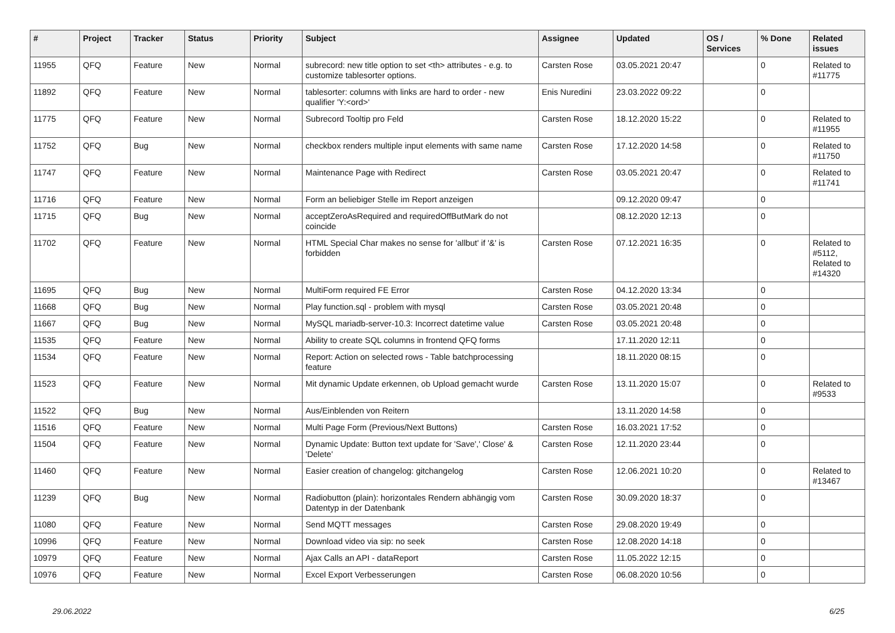| # | Project | Tracker | Status | Priority | Subject | Assignee | Updated | OS / Services | % Done | Related issues |
| --- | --- | --- | --- | --- | --- | --- | --- | --- | --- | --- |
| 11955 | QFQ | Feature | New | Normal | subrecord: new title option to set <th> attributes - e.g. to customize tablesorter options. | Carsten Rose | 03.05.2021 20:47 | | 0 | Related to #11775 |
| 11892 | QFQ | Feature | New | Normal | tablesorter: columns with links are hard to order - new qualifier 'Y:<ord>' | Enis Nuredini | 23.03.2022 09:22 | | 0 | |
| 11775 | QFQ | Feature | New | Normal | Subrecord Tooltip pro Feld | Carsten Rose | 18.12.2020 15:22 | | 0 | Related to #11955 |
| 11752 | QFQ | Bug | New | Normal | checkbox renders multiple input elements with same name | Carsten Rose | 17.12.2020 14:58 | | 0 | Related to #11750 |
| 11747 | QFQ | Feature | New | Normal | Maintenance Page with Redirect | Carsten Rose | 03.05.2021 20:47 | | 0 | Related to #11741 |
| 11716 | QFQ | Feature | New | Normal | Form an beliebiger Stelle im Report anzeigen | | 09.12.2020 09:47 | | 0 | |
| 11715 | QFQ | Bug | New | Normal | acceptZeroAsRequired and requiredOffButMark do not coincide | | 08.12.2020 12:13 | | 0 | |
| 11702 | QFQ | Feature | New | Normal | HTML Special Char makes no sense for 'allbut' if '&' is forbidden | Carsten Rose | 07.12.2021 16:35 | | 0 | Related to #5112, Related to #14320 |
| 11695 | QFQ | Bug | New | Normal | MultiForm required FE Error | Carsten Rose | 04.12.2020 13:34 | | 0 | |
| 11668 | QFQ | Bug | New | Normal | Play function.sql - problem with mysql | Carsten Rose | 03.05.2021 20:48 | | 0 | |
| 11667 | QFQ | Bug | New | Normal | MySQL mariadb-server-10.3: Incorrect datetime value | Carsten Rose | 03.05.2021 20:48 | | 0 | |
| 11535 | QFQ | Feature | New | Normal | Ability to create SQL columns in frontend QFQ forms | | 17.11.2020 12:11 | | 0 | |
| 11534 | QFQ | Feature | New | Normal | Report: Action on selected rows - Table batchprocessing feature | | 18.11.2020 08:15 | | 0 | |
| 11523 | QFQ | Feature | New | Normal | Mit dynamic Update erkennen, ob Upload gemacht wurde | Carsten Rose | 13.11.2020 15:07 | | 0 | Related to #9533 |
| 11522 | QFQ | Bug | New | Normal | Aus/Einblenden von Reitern | | 13.11.2020 14:58 | | 0 | |
| 11516 | QFQ | Feature | New | Normal | Multi Page Form (Previous/Next Buttons) | Carsten Rose | 16.03.2021 17:52 | | 0 | |
| 11504 | QFQ | Feature | New | Normal | Dynamic Update: Button text update for 'Save',' Close' & 'Delete' | Carsten Rose | 12.11.2020 23:44 | | 0 | |
| 11460 | QFQ | Feature | New | Normal | Easier creation of changelog: gitchangelog | Carsten Rose | 12.06.2021 10:20 | | 0 | Related to #13467 |
| 11239 | QFQ | Bug | New | Normal | Radiobutton (plain): horizontales Rendern abhängig vom Datentyp in der Datenbank | Carsten Rose | 30.09.2020 18:37 | | 0 | |
| 11080 | QFQ | Feature | New | Normal | Send MQTT messages | Carsten Rose | 29.08.2020 19:49 | | 0 | |
| 10996 | QFQ | Feature | New | Normal | Download video via sip: no seek | Carsten Rose | 12.08.2020 14:18 | | 0 | |
| 10979 | QFQ | Feature | New | Normal | Ajax Calls an API - dataReport | Carsten Rose | 11.05.2022 12:15 | | 0 | |
| 10976 | QFQ | Feature | New | Normal | Excel Export Verbesserungen | Carsten Rose | 06.08.2020 10:56 | | 0 | |
29.06.2022 6/25